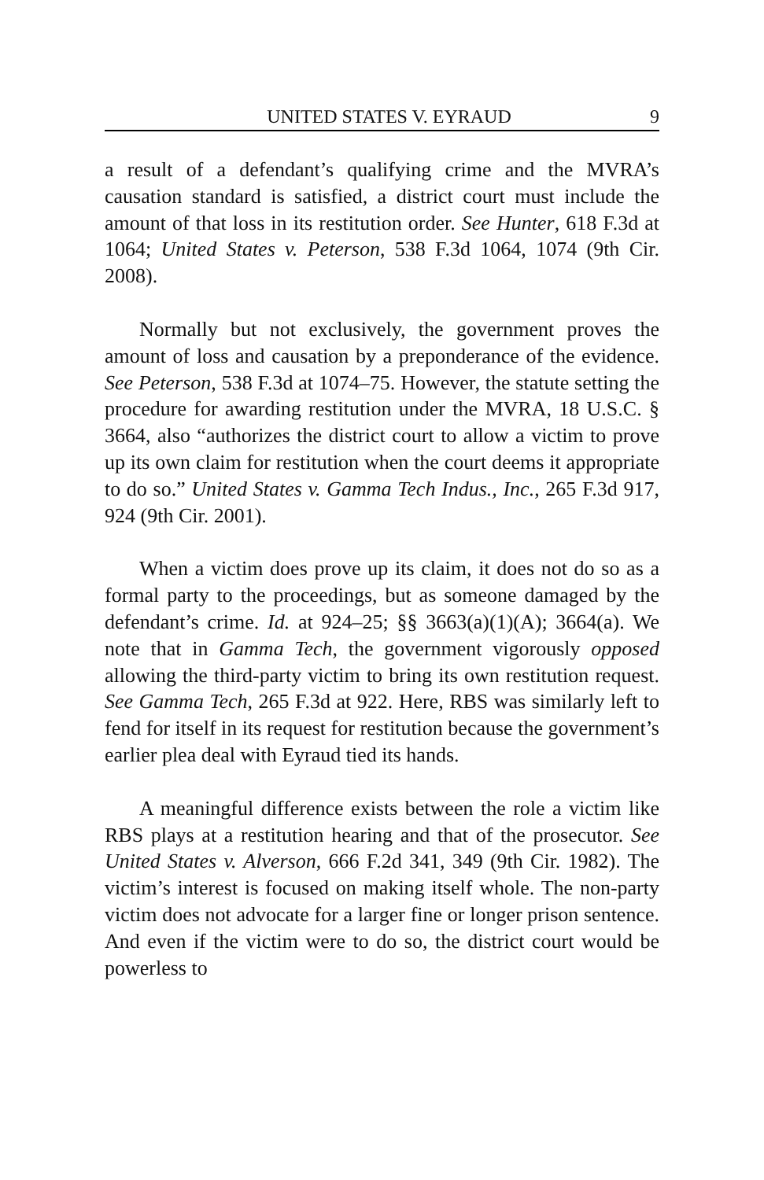UNITED STATES V. EYRAUD 9
a result of a defendant’s qualifying crime and the MVRA’s causation standard is satisfied, a district court must include the amount of that loss in its restitution order. See Hunter, 618 F.3d at 1064; United States v. Peterson, 538 F.3d 1064, 1074 (9th Cir. 2008).
Normally but not exclusively, the government proves the amount of loss and causation by a preponderance of the evidence. See Peterson, 538 F.3d at 1074–75. However, the statute setting the procedure for awarding restitution under the MVRA, 18 U.S.C. § 3664, also “authorizes the district court to allow a victim to prove up its own claim for restitution when the court deems it appropriate to do so.” United States v. Gamma Tech Indus., Inc., 265 F.3d 917, 924 (9th Cir. 2001).
When a victim does prove up its claim, it does not do so as a formal party to the proceedings, but as someone damaged by the defendant’s crime. Id. at 924–25; §§ 3663(a)(1)(A); 3664(a). We note that in Gamma Tech, the government vigorously opposed allowing the third-party victim to bring its own restitution request. See Gamma Tech, 265 F.3d at 922. Here, RBS was similarly left to fend for itself in its request for restitution because the government’s earlier plea deal with Eyraud tied its hands.
A meaningful difference exists between the role a victim like RBS plays at a restitution hearing and that of the prosecutor. See United States v. Alverson, 666 F.2d 341, 349 (9th Cir. 1982). The victim’s interest is focused on making itself whole. The non-party victim does not advocate for a larger fine or longer prison sentence. And even if the victim were to do so, the district court would be powerless to